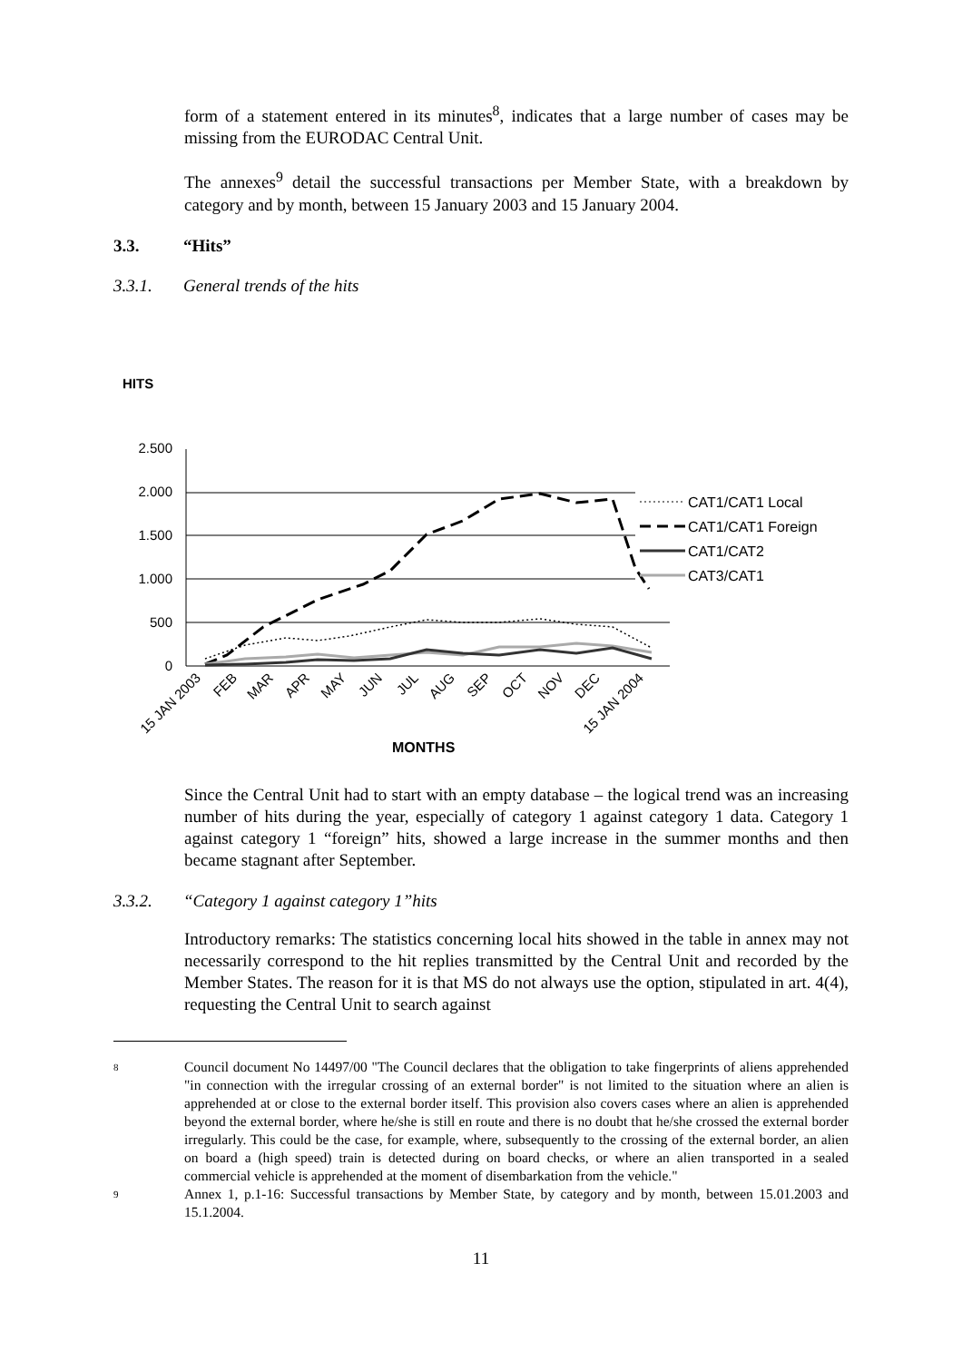form of a statement entered in its minutes<sup>8</sup>, indicates that a large number of cases may be missing from the EURODAC Central Unit.
The annexes<sup>9</sup> detail the successful transactions per Member State, with a breakdown by category and by month, between 15 January 2003 and 15 January 2004.
3.3. “Hits”
3.3.1. General trends of the hits
HITS
2.500
2.000
1.500
1.000
500
0
CAT1/CAT1 Local
CAT1/CAT1 Foreign
CAT1/CAT2
CAT3/CAT1
15 JAN 2003
FEB
MAR
APR
MAY
JUN
JUL
AUG
SEP
OCT
NOV
DEC
15 JAN 2004
MONTHS
Since the Central Unit had to start with an empty database – the logical trend was an increasing number of hits during the year, especially of category 1 against category 1 data. Category 1 against category 1 “foreign” hits, showed a large increase in the summer months and then became stagnant after September.
3.3.2. “Category 1 against category 1”hits
Introductory remarks: The statistics concerning local hits showed in the table in annex may not necessarily correspond to the hit replies transmitted by the Central Unit and recorded by the Member States. The reason for it is that MS do not always use the option, stipulated in art. 4(4), requesting the Central Unit to search against
8
Council document No 14497/00 "The Council declares that the obligation to take fingerprints of aliens apprehended "in connection with the irregular crossing of an external border" is not limited to the situation where an alien is apprehended at or close to the external border itself. This provision also covers cases where an alien is apprehended beyond the external border, where he/she is still en route and there is no doubt that he/she crossed the external border irregularly. This could be the case, for example, where, subsequently to the crossing of the external border, an alien on board a (high speed) train is detected during on board checks, or where an alien transported in a sealed commercial vehicle is apprehended at the moment of disembarkation from the vehicle."
9
Annex 1, p.1-16: Successful transactions by Member State, by category and by month, between 15.01.2003 and 15.1.2004.
11